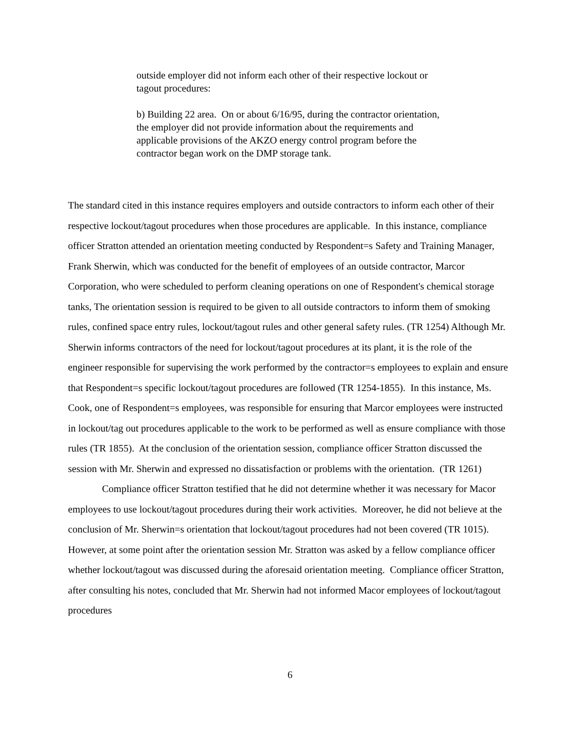outside employer did not inform each other of their respective lockout or tagout procedures:
b) Building 22 area. On or about 6/16/95, during the contractor orientation, the employer did not provide information about the requirements and applicable provisions of the AKZO energy control program before the contractor began work on the DMP storage tank.
The standard cited in this instance requires employers and outside contractors to inform each other of their respective lockout/tagout procedures when those procedures are applicable. In this instance, compliance officer Stratton attended an orientation meeting conducted by Respondent=s Safety and Training Manager, Frank Sherwin, which was conducted for the benefit of employees of an outside contractor, Marcor Corporation, who were scheduled to perform cleaning operations on one of Respondent's chemical storage tanks, The orientation session is required to be given to all outside contractors to inform them of smoking rules, confined space entry rules, lockout/tagout rules and other general safety rules. (TR 1254) Although Mr. Sherwin informs contractors of the need for lockout/tagout procedures at its plant, it is the role of the engineer responsible for supervising the work performed by the contractor=s employees to explain and ensure that Respondent=s specific lockout/tagout procedures are followed (TR 1254-1855). In this instance, Ms. Cook, one of Respondent=s employees, was responsible for ensuring that Marcor employees were instructed in lockout/tag out procedures applicable to the work to be performed as well as ensure compliance with those rules (TR 1855). At the conclusion of the orientation session, compliance officer Stratton discussed the session with Mr. Sherwin and expressed no dissatisfaction or problems with the orientation. (TR 1261)
Compliance officer Stratton testified that he did not determine whether it was necessary for Macor employees to use lockout/tagout procedures during their work activities. Moreover, he did not believe at the conclusion of Mr. Sherwin=s orientation that lockout/tagout procedures had not been covered (TR 1015). However, at some point after the orientation session Mr. Stratton was asked by a fellow compliance officer whether lockout/tagout was discussed during the aforesaid orientation meeting. Compliance officer Stratton, after consulting his notes, concluded that Mr. Sherwin had not informed Macor employees of lockout/tagout procedures
6